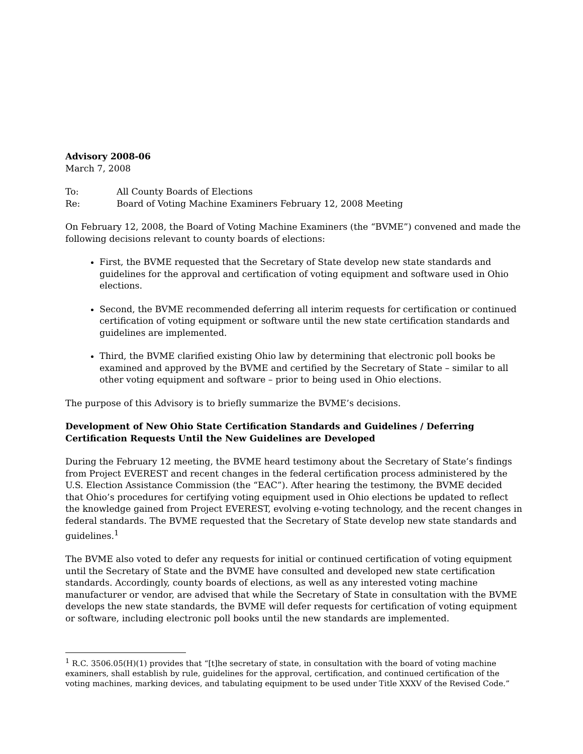Advisory 2008-06
March 7, 2008
To: All County Boards of Elections
Re: Board of Voting Machine Examiners February 12, 2008 Meeting
On February 12, 2008, the Board of Voting Machine Examiners (the “BVME”) convened and made the following decisions relevant to county boards of elections:
First, the BVME requested that the Secretary of State develop new state standards and guidelines for the approval and certification of voting equipment and software used in Ohio elections.
Second, the BVME recommended deferring all interim requests for certification or continued certification of voting equipment or software until the new state certification standards and guidelines are implemented.
Third, the BVME clarified existing Ohio law by determining that electronic poll books be examined and approved by the BVME and certified by the Secretary of State – similar to all other voting equipment and software – prior to being used in Ohio elections.
The purpose of this Advisory is to briefly summarize the BVME’s decisions.
Development of New Ohio State Certification Standards and Guidelines / Deferring Certification Requests Until the New Guidelines are Developed
During the February 12 meeting, the BVME heard testimony about the Secretary of State’s findings from Project EVEREST and recent changes in the federal certification process administered by the U.S. Election Assistance Commission (the “EAC”). After hearing the testimony, the BVME decided that Ohio’s procedures for certifying voting equipment used in Ohio elections be updated to reflect the knowledge gained from Project EVEREST, evolving e-voting technology, and the recent changes in federal standards. The BVME requested that the Secretary of State develop new state standards and guidelines.<sup>1</sup>
The BVME also voted to defer any requests for initial or continued certification of voting equipment until the Secretary of State and the BVME have consulted and developed new state certification standards. Accordingly, county boards of elections, as well as any interested voting machine manufacturer or vendor, are advised that while the Secretary of State in consultation with the BVME develops the new state standards, the BVME will defer requests for certification of voting equipment or software, including electronic poll books until the new standards are implemented.
<sup>1</sup> R.C. 3506.05(H)(1) provides that “[t]he secretary of state, in consultation with the board of voting machine examiners, shall establish by rule, guidelines for the approval, certification, and continued certification of the voting machines, marking devices, and tabulating equipment to be used under Title XXXV of the Revised Code.”